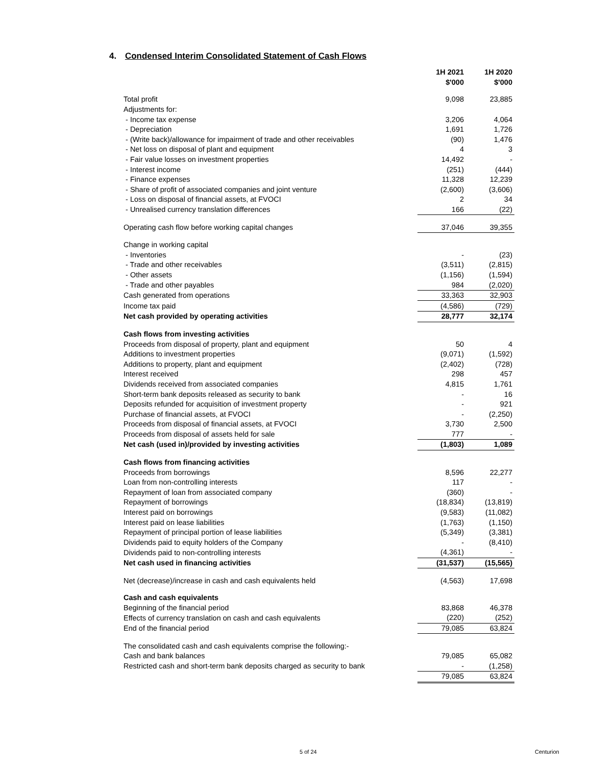4. Condensed Interim Consolidated Statement of Cash Flows
| | 1H 2021 | 1H 2020 |
| --- | --- | --- |
| | $'000 | $'000 |
| Total profit | 9,098 | 23,885 |
| Adjustments for: | | |
| - Income tax expense | 3,206 | 4,064 |
| - Depreciation | 1,691 | 1,726 |
| - (Write back)/allowance for impairment of trade and other receivables | (90) | 1,476 |
| - Net loss on disposal of plant and equipment | 4 | 3 |
| - Fair value losses on investment properties | 14,492 | - |
| - Interest income | (251) | (444) |
| - Finance expenses | 11,328 | 12,239 |
| - Share of profit of associated companies and joint venture | (2,600) | (3,606) |
| - Loss on disposal of financial assets, at FVOCI | 2 | 34 |
| - Unrealised currency translation differences | 166 | (22) |
| Operating cash flow before working capital changes | 37,046 | 39,355 |
| Change in working capital | | |
| - Inventories | - | (23) |
| - Trade and other receivables | (3,511) | (2,815) |
| - Other assets | (1,156) | (1,594) |
| - Trade and other payables | 984 | (2,020) |
| Cash generated from operations | 33,363 | 32,903 |
| Income tax paid | (4,586) | (729) |
| Net cash provided by operating activities | 28,777 | 32,174 |
| Cash flows from investing activities | | |
| Proceeds from disposal of property, plant and equipment | 50 | 4 |
| Additions to investment properties | (9,071) | (1,592) |
| Additions to property, plant and equipment | (2,402) | (728) |
| Interest received | 298 | 457 |
| Dividends received from associated companies | 4,815 | 1,761 |
| Short-term bank deposits released as security to bank | - | 16 |
| Deposits refunded for acquisition of investment property | - | 921 |
| Purchase of financial assets, at FVOCI | - | (2,250) |
| Proceeds from disposal of financial assets, at FVOCI | 3,730 | 2,500 |
| Proceeds from disposal of assets held for sale | 777 | - |
| Net cash (used in)/provided by investing activities | (1,803) | 1,089 |
| Cash flows from financing activities | | |
| Proceeds from borrowings | 8,596 | 22,277 |
| Loan from non-controlling interests | 117 | - |
| Repayment of loan from associated company | (360) | - |
| Repayment of borrowings | (18,834) | (13,819) |
| Interest paid on borrowings | (9,583) | (11,082) |
| Interest paid on lease liabilities | (1,763) | (1,150) |
| Repayment of principal portion of lease liabilities | (5,349) | (3,381) |
| Dividends paid to equity holders of the Company | - | (8,410) |
| Dividends paid to non-controlling interests | (4,361) | - |
| Net cash used in financing activities | (31,537) | (15,565) |
| Net (decrease)/increase in cash and cash equivalents held | (4,563) | 17,698 |
| Cash and cash equivalents | | |
| Beginning of the financial period | 83,868 | 46,378 |
| Effects of currency translation on cash and cash equivalents | (220) | (252) |
| End of the financial period | 79,085 | 63,824 |
| The consolidated cash and cash equivalents comprise the following:- | | |
| Cash and bank balances | 79,085 | 65,082 |
| Restricted cash and short-term bank deposits charged as security to bank | - | (1,258) |
| | 79,085 | 63,824 |
5 of 24 Centurion